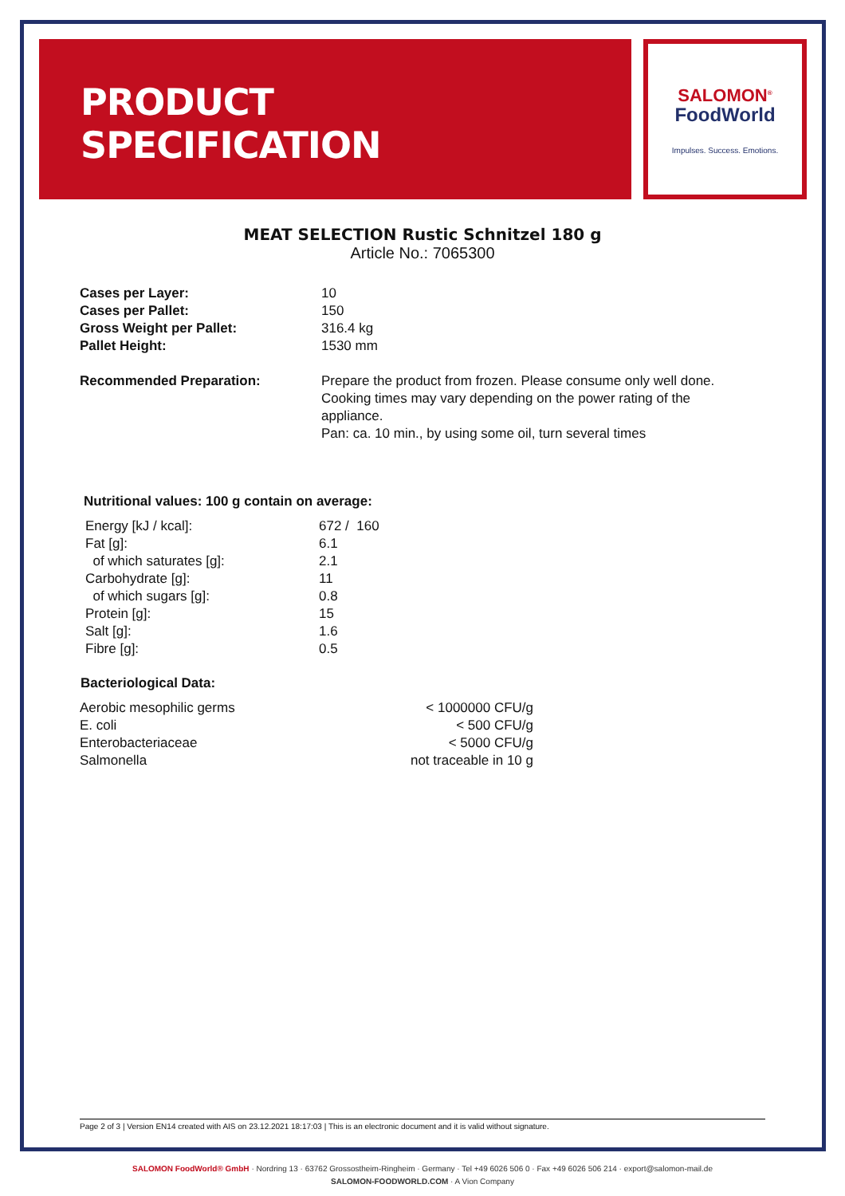PRODUCT
SPECIFICATION
SALOMON<sup>®</sup>
FoodWorld
Impulses. Success. Emotions.
MEAT SELECTION Rustic Schnitzel 180 g
Article No.: 7065300
| Cases per Layer: | 10 |
| Cases per Pallet: | 150 |
| Gross Weight per Pallet: | 316.4 kg |
| Pallet Height: | 1530 mm |
| Recommended Preparation: | Prepare the product from frozen. Please consume only well done. Cooking times may vary depending on the power rating of the appliance. Pan: ca. 10 min., by using some oil, turn several times |
Nutritional values: 100 g contain on average:
| Energy [kJ / kcal]: | 672 / 160 |
| Fat [g]: | 6.1 |
| of which saturates [g]: | 2.1 |
| Carbohydrate [g]: | 11 |
| of which sugars [g]: | 0.8 |
| Protein [g]: | 15 |
| Salt [g]: | 1.6 |
| Fibre [g]: | 0.5 |
Bacteriological Data:
| Aerobic mesophilic germs | < 1000000 CFU/g |
| E. coli | < 500 CFU/g |
| Enterobacteriaceae | < 5000 CFU/g |
| Salmonella | not traceable in 10 g |
Page 2 of 3 | Version EN14 created with AIS on 23.12.2021 18:17:03 | This is an electronic document and it is valid without signature.
SALOMON FoodWorld® GmbH · Nordring 13 · 63762 Grossostheim-Ringheim · Germany · Tel +49 6026 506 0 · Fax +49 6026 506 214 · export@salomon-mail.de
SALOMON-FOODWORLD.COM · A Vion Company